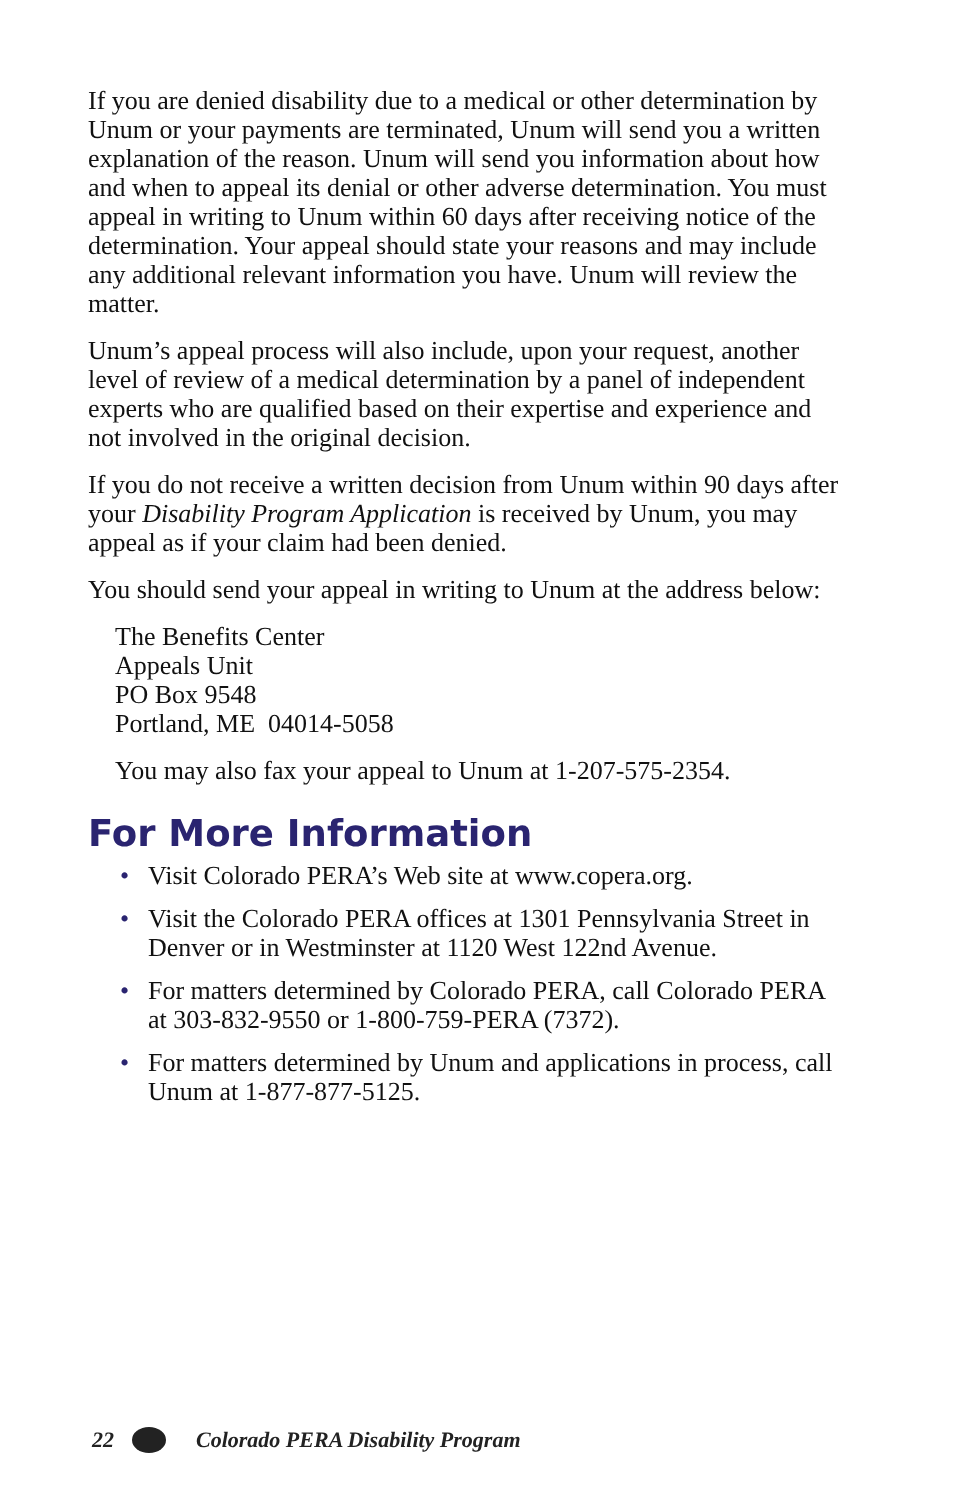If you are denied disability due to a medical or other determination by Unum or your payments are terminated, Unum will send you a written explanation of the reason. Unum will send you information about how and when to appeal its denial or other adverse determination. You must appeal in writing to Unum within 60 days after receiving notice of the determination. Your appeal should state your reasons and may include any additional relevant information you have. Unum will review the matter.
Unum’s appeal process will also include, upon your request, another level of review of a medical determination by a panel of independent experts who are qualified based on their expertise and experience and not involved in the original decision.
If you do not receive a written decision from Unum within 90 days after your Disability Program Application is received by Unum, you may appeal as if your claim had been denied.
You should send your appeal in writing to Unum at the address below:
The Benefits Center
Appeals Unit
PO Box 9548
Portland, ME 04014-5058
You may also fax your appeal to Unum at 1-207-575-2354.
For More Information
• Visit Colorado PERA’s Web site at www.copera.org.
• Visit the Colorado PERA offices at 1301 Pennsylvania Street in Denver or in Westminster at 1120 West 122nd Avenue.
• For matters determined by Colorado PERA, call Colorado PERA at 303-832-9550 or 1-800-759-PERA (7372).
• For matters determined by Unum and applications in process, call Unum at 1-877-877-5125.
22
Colorado PERA Disability Program